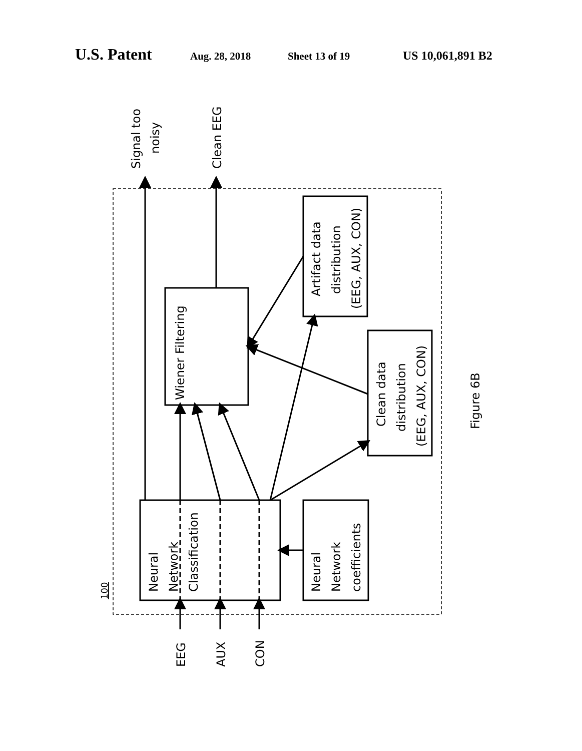U.S. Patent Aug. 28, 2018 Sheet 13 of 19 US 10,061,891 B2
Signal too
noisy
Clean EEG
Wiener Filtering
Artifact data
distribution
(EEG, AUX, CON)
Clean data
distribution
(EEG, AUX, CON)
Figure 6B
Neural
Network
Classification
Neural
Network
coefficients
100
EEG
AUX
CON